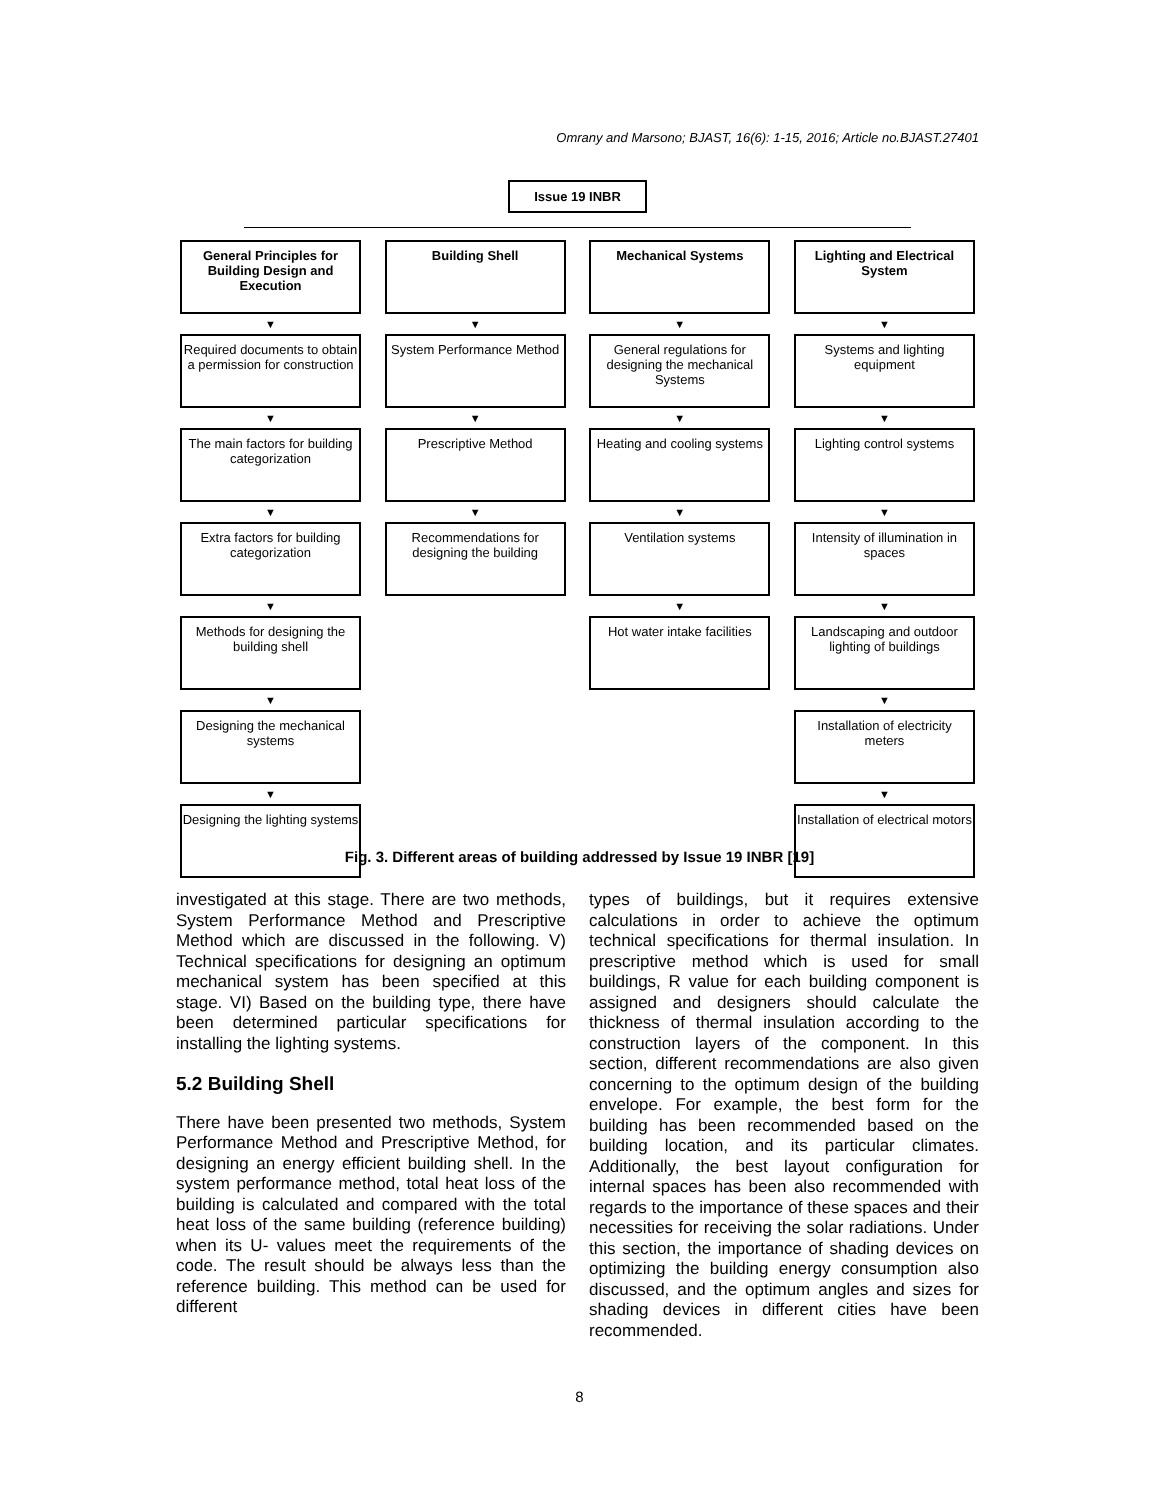Omrany and Marsono; BJAST, 16(6): 1-15, 2016; Article no.BJAST.27401
Issue 19 INBR
General Principles for Building Design and Execution
▼
Required documents to obtain a permission for construction
▼
The main factors for building categorization
▼
Extra factors for building categorization
▼
Methods for designing the building shell
▼
Designing the mechanical systems
▼
Designing the lighting systems
Building Shell
▼
System Performance Method
▼
Prescriptive Method
▼
Recommendations for designing the building
Mechanical Systems
▼
General regulations for designing the mechanical Systems
▼
Heating and cooling systems
▼
Ventilation systems
▼
Hot water intake facilities
Lighting and Electrical System
▼
Systems and lighting equipment
▼
Lighting control systems
▼
Intensity of illumination in spaces
▼
Landscaping and outdoor lighting of buildings
▼
Installation of electricity meters
▼
Installation of electrical motors
Fig. 3. Different areas of building addressed by Issue 19 INBR [19]
investigated at this stage. There are two methods, System Performance Method and Prescriptive Method which are discussed in the following. V) Technical specifications for designing an optimum mechanical system has been specified at this stage. VI) Based on the building type, there have been determined particular specifications for installing the lighting systems.
5.2 Building Shell
There have been presented two methods, System Performance Method and Prescriptive Method, for designing an energy efficient building shell. In the system performance method, total heat loss of the building is calculated and compared with the total heat loss of the same building (reference building) when its U- values meet the requirements of the code. The result should be always less than the reference building. This method can be used for different
types of buildings, but it requires extensive calculations in order to achieve the optimum technical specifications for thermal insulation. In prescriptive method which is used for small buildings, R value for each building component is assigned and designers should calculate the thickness of thermal insulation according to the construction layers of the component. In this section, different recommendations are also given concerning to the optimum design of the building envelope. For example, the best form for the building has been recommended based on the building location, and its particular climates. Additionally, the best layout configuration for internal spaces has been also recommended with regards to the importance of these spaces and their necessities for receiving the solar radiations. Under this section, the importance of shading devices on optimizing the building energy consumption also discussed, and the optimum angles and sizes for shading devices in different cities have been recommended.
8